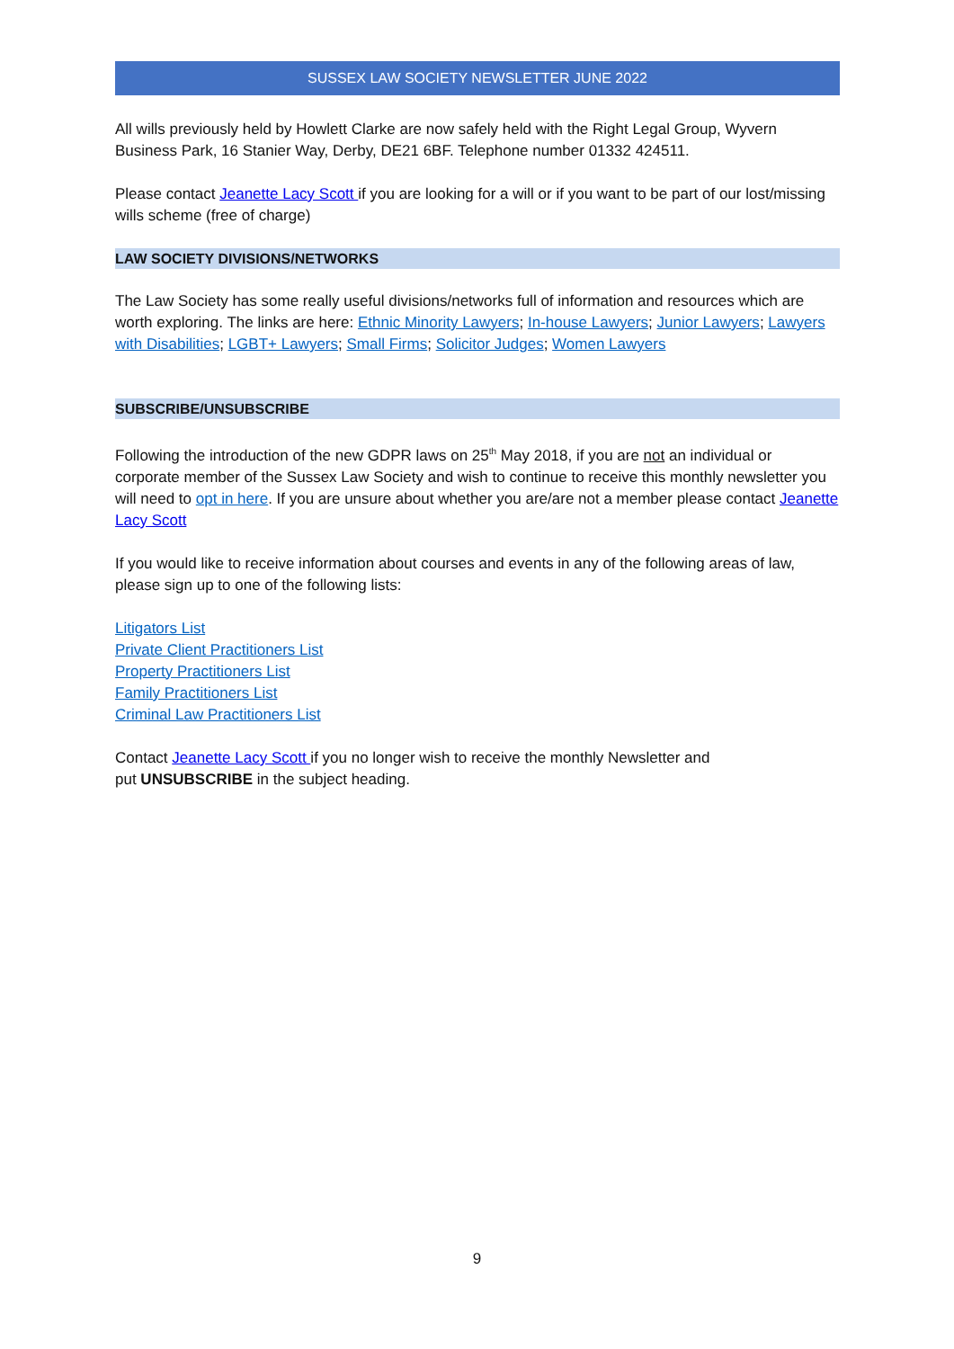SUSSEX LAW SOCIETY NEWSLETTER JUNE 2022
All wills previously held by Howlett Clarke are now safely held with the Right Legal Group, Wyvern Business Park, 16 Stanier Way, Derby, DE21 6BF. Telephone number 01332 424511.
Please contact Jeanette Lacy Scott if you are looking for a will or if you want to be part of our lost/missing wills scheme (free of charge)
LAW SOCIETY DIVISIONS/NETWORKS
The Law Society has some really useful divisions/networks full of information and resources which are worth exploring. The links are here: Ethnic Minority Lawyers; In-house Lawyers; Junior Lawyers; Lawyers with Disabilities; LGBT+ Lawyers; Small Firms; Solicitor Judges; Women Lawyers
SUBSCRIBE/UNSUBSCRIBE
Following the introduction of the new GDPR laws on 25<sup>th</sup> May 2018, if you are not an individual or corporate member of the Sussex Law Society and wish to continue to receive this monthly newsletter you will need to opt in here. If you are unsure about whether you are/are not a member please contact Jeanette Lacy Scott
If you would like to receive information about courses and events in any of the following areas of law, please sign up to one of the following lists:
Litigators List
Private Client Practitioners List
Property Practitioners List
Family Practitioners List
Criminal Law Practitioners List
Contact Jeanette Lacy Scott if you no longer wish to receive the monthly Newsletter and
put UNSUBSCRIBE in the subject heading.
9